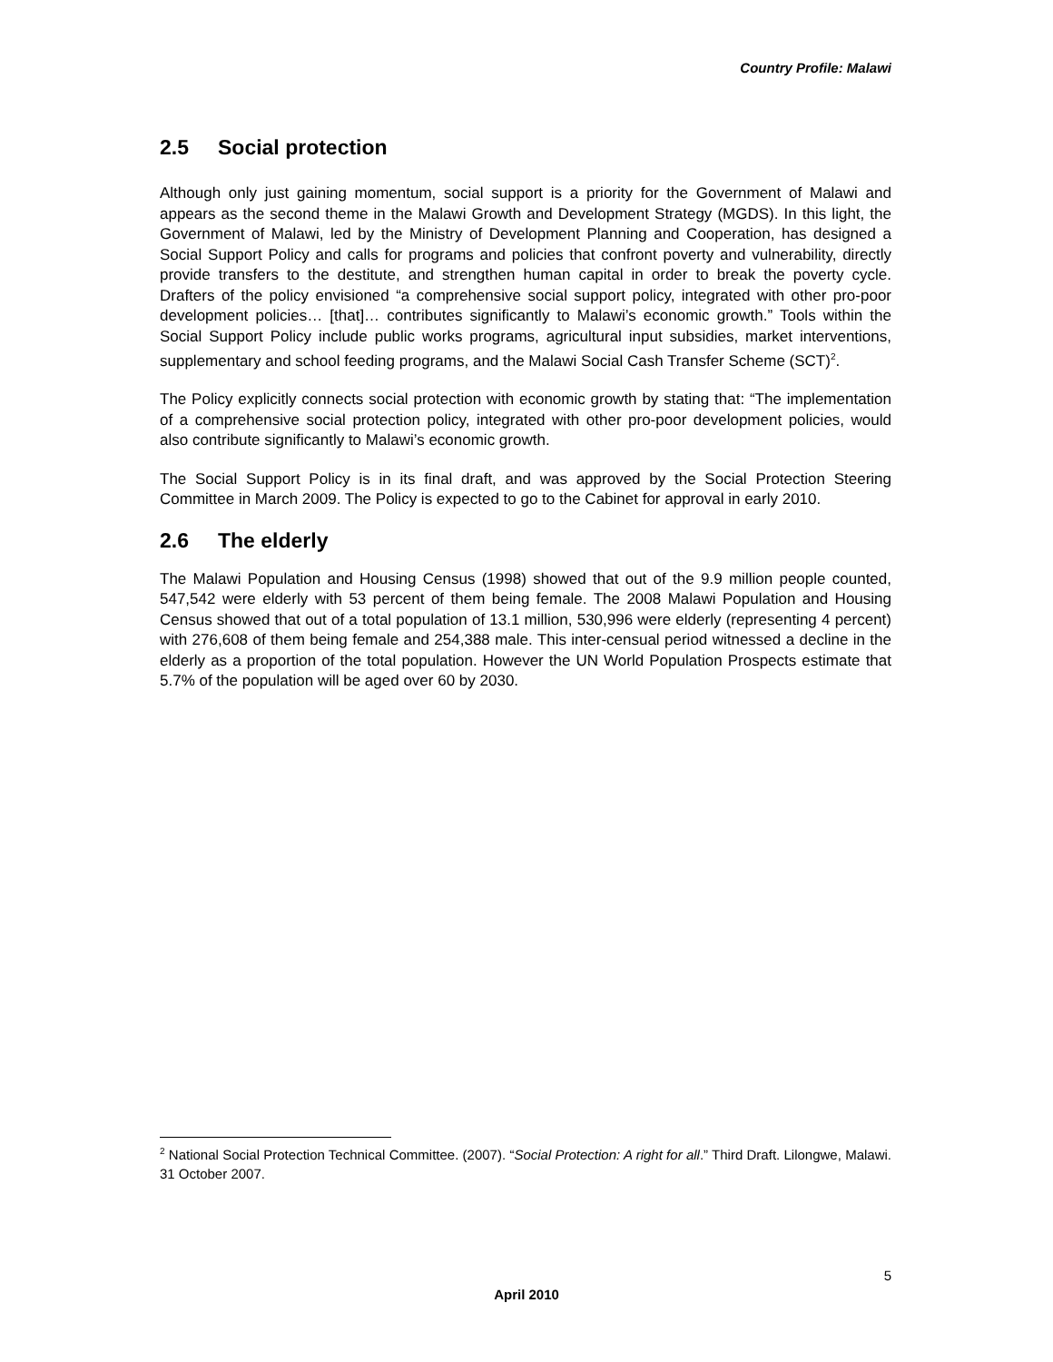Country Profile: Malawi
2.5 Social protection
Although only just gaining momentum, social support is a priority for the Government of Malawi and appears as the second theme in the Malawi Growth and Development Strategy (MGDS). In this light, the Government of Malawi, led by the Ministry of Development Planning and Cooperation, has designed a Social Support Policy and calls for programs and policies that confront poverty and vulnerability, directly provide transfers to the destitute, and strengthen human capital in order to break the poverty cycle. Drafters of the policy envisioned “a comprehensive social support policy, integrated with other pro-poor development policies… [that]… contributes significantly to Malawi’s economic growth.” Tools within the Social Support Policy include public works programs, agricultural input subsidies, market interventions, supplementary and school feeding programs, and the Malawi Social Cash Transfer Scheme (SCT)<sup>2</sup>.
The Policy explicitly connects social protection with economic growth by stating that: “The implementation of a comprehensive social protection policy, integrated with other pro-poor development policies, would also contribute significantly to Malawi’s economic growth.
The Social Support Policy is in its final draft, and was approved by the Social Protection Steering Committee in March 2009. The Policy is expected to go to the Cabinet for approval in early 2010.
2.6 The elderly
The Malawi Population and Housing Census (1998) showed that out of the 9.9 million people counted, 547,542 were elderly with 53 percent of them being female. The 2008 Malawi Population and Housing Census showed that out of a total population of 13.1 million, 530,996 were elderly (representing 4 percent) with 276,608 of them being female and 254,388 male. This inter-censual period witnessed a decline in the elderly as a proportion of the total population. However the UN World Population Prospects estimate that 5.7% of the population will be aged over 60 by 2030.
<sup>2</sup> National Social Protection Technical Committee. (2007). “Social Protection: A right for all.” Third Draft. Lilongwe, Malawi. 31 October 2007.
5
April 2010